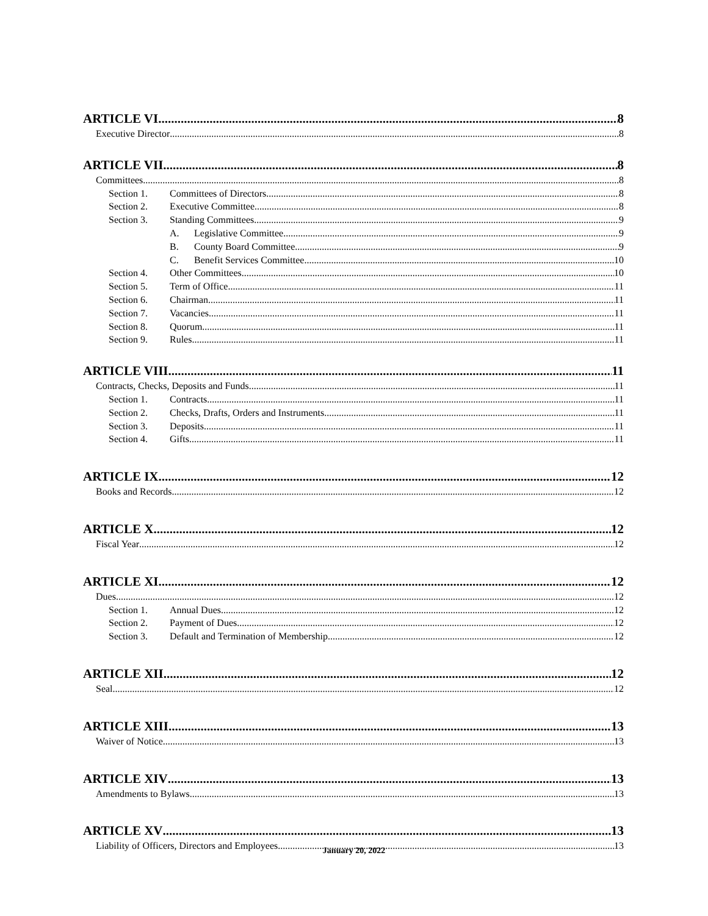ARTICLE VI 8
Executive Director 8
ARTICLE VII 8
Committees 8
Section 1. Committees of Directors 8
Section 2. Executive Committee 8
Section 3. Standing Committees 9
A. Legislative Committee 9
B. County Board Committee 9
C. Benefit Services Committee 10
Section 4. Other Committees 10
Section 5. Term of Office 11
Section 6. Chairman 11
Section 7. Vacancies 11
Section 8. Quorum 11
Section 9. Rules 11
ARTICLE VIII 11
Contracts, Checks, Deposits and Funds 11
Section 1. Contracts 11
Section 2. Checks, Drafts, Orders and Instruments 11
Section 3. Deposits 11
Section 4. Gifts 11
ARTICLE IX 12
Books and Records 12
ARTICLE X 12
Fiscal Year 12
ARTICLE XI 12
Dues 12
Section 1. Annual Dues 12
Section 2. Payment of Dues 12
Section 3. Default and Termination of Membership 12
ARTICLE XII 12
Seal 12
ARTICLE XIII 13
Waiver of Notice 13
ARTICLE XIV 13
Amendments to Bylaws 13
ARTICLE XV 13
Liability of Officers, Directors and Employees 13
January 20, 2022